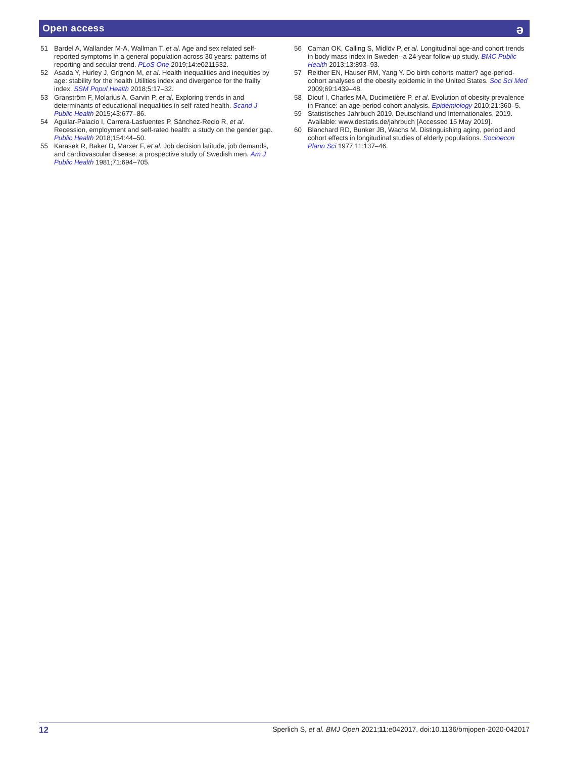Open access
ə
51 Bardel A, Wallander M-A, Wallman T, et al. Age and sex related self-reported symptoms in a general population across 30 years: patterns of reporting and secular trend. PLoS One 2019;14:e0211532.
52 Asada Y, Hurley J, Grignon M, et al. Health inequalities and inequities by age: stability for the health Utilities index and divergence for the frailty index. SSM Popul Health 2018;5:17–32.
53 Granström F, Molarius A, Garvin P, et al. Exploring trends in and determinants of educational inequalities in self-rated health. Scand J Public Health 2015;43:677–86.
54 Aguilar-Palacio I, Carrera-Lasfuentes P, Sánchez-Recio R, et al. Recession, employment and self-rated health: a study on the gender gap. Public Health 2018;154:44–50.
55 Karasek R, Baker D, Marxer F, et al. Job decision latitude, job demands, and cardiovascular disease: a prospective study of Swedish men. Am J Public Health 1981;71:694–705.
56 Caman OK, Calling S, Midlöv P, et al. Longitudinal age-and cohort trends in body mass index in Sweden--a 24-year follow-up study. BMC Public Health 2013;13:893–93.
57 Reither EN, Hauser RM, Yang Y. Do birth cohorts matter? age-period-cohort analyses of the obesity epidemic in the United States. Soc Sci Med 2009;69:1439–48.
58 Diouf I, Charles MA, Ducimetière P, et al. Evolution of obesity prevalence in France: an age-period-cohort analysis. Epidemiology 2010;21:360–5.
59 Statistisches Jahrbuch 2019. Deutschland und Internationales, 2019. Available: www.destatis.de/jahrbuch [Accessed 15 May 2019].
60 Blanchard RD, Bunker JB, Wachs M. Distinguishing aging, period and cohort effects in longitudinal studies of elderly populations. Socioecon Plann Sci 1977;11:137–46.
12 Sperlich S, et al. BMJ Open 2021;11:e042017. doi:10.1136/bmjopen-2020-042017